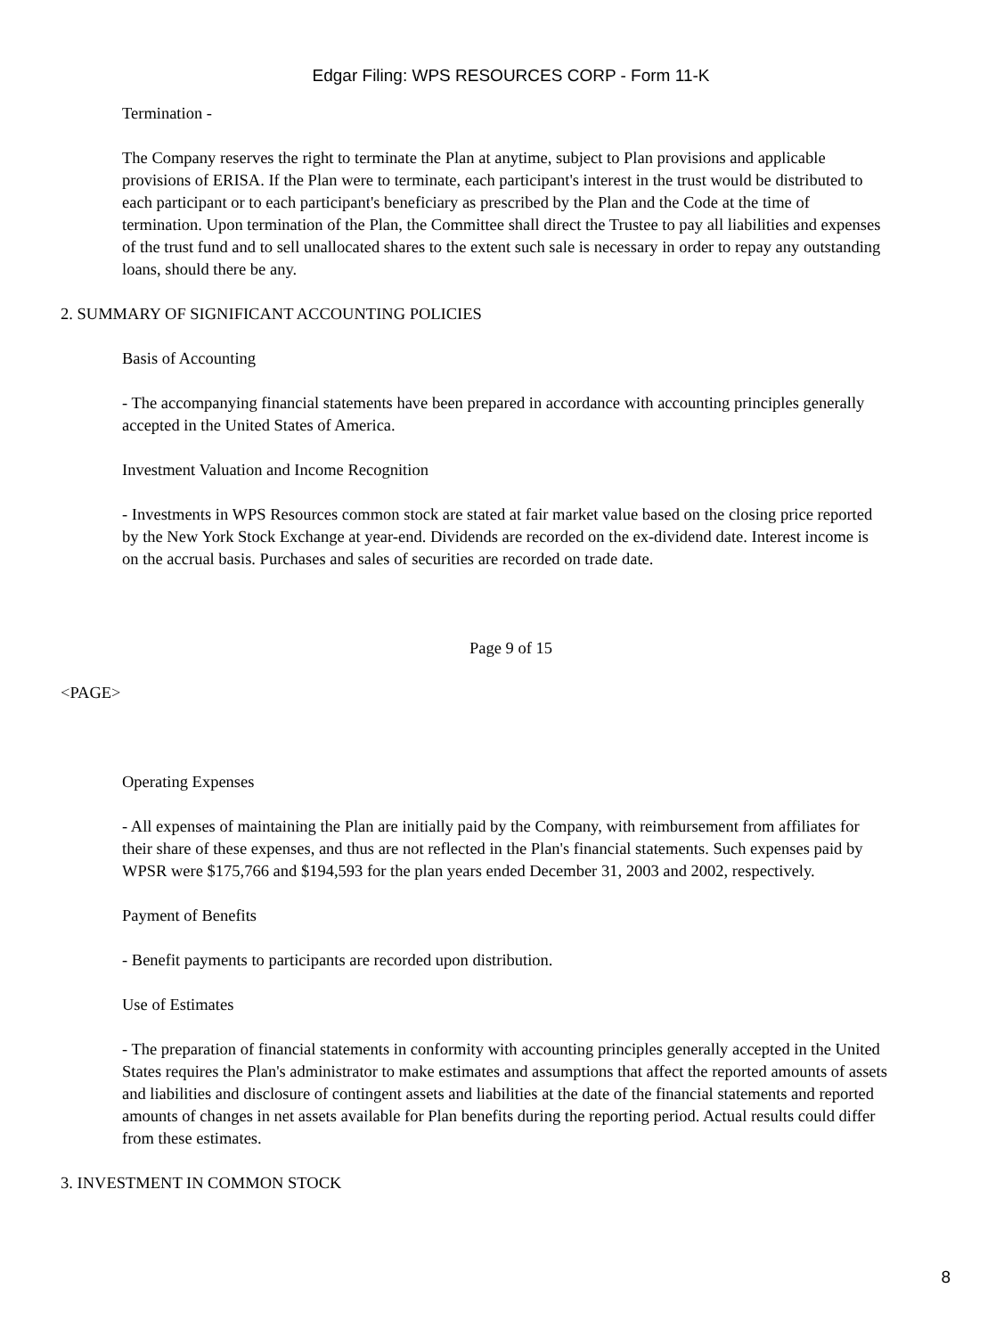Edgar Filing: WPS RESOURCES CORP - Form 11-K
Termination -
The Company reserves the right to terminate the Plan at anytime, subject to Plan provisions and applicable provisions of ERISA. If the Plan were to terminate, each participant's interest in the trust would be distributed to each participant or to each participant's beneficiary as prescribed by the Plan and the Code at the time of termination. Upon termination of the Plan, the Committee shall direct the Trustee to pay all liabilities and expenses of the trust fund and to sell unallocated shares to the extent such sale is necessary in order to repay any outstanding loans, should there be any.
2. SUMMARY OF SIGNIFICANT ACCOUNTING POLICIES
Basis of Accounting
- The accompanying financial statements have been prepared in accordance with accounting principles generally accepted in the United States of America.
Investment Valuation and Income Recognition
- Investments in WPS Resources common stock are stated at fair market value based on the closing price reported by the New York Stock Exchange at year-end. Dividends are recorded on the ex-dividend date. Interest income is on the accrual basis. Purchases and sales of securities are recorded on trade date.
Page 9 of 15
<PAGE>
Operating Expenses
- All expenses of maintaining the Plan are initially paid by the Company, with reimbursement from affiliates for their share of these expenses, and thus are not reflected in the Plan's financial statements. Such expenses paid by WPSR were $175,766 and $194,593 for the plan years ended December 31, 2003 and 2002, respectively.
Payment of Benefits
- Benefit payments to participants are recorded upon distribution.
Use of Estimates
- The preparation of financial statements in conformity with accounting principles generally accepted in the United States requires the Plan's administrator to make estimates and assumptions that affect the reported amounts of assets and liabilities and disclosure of contingent assets and liabilities at the date of the financial statements and reported amounts of changes in net assets available for Plan benefits during the reporting period. Actual results could differ from these estimates.
3. INVESTMENT IN COMMON STOCK
8